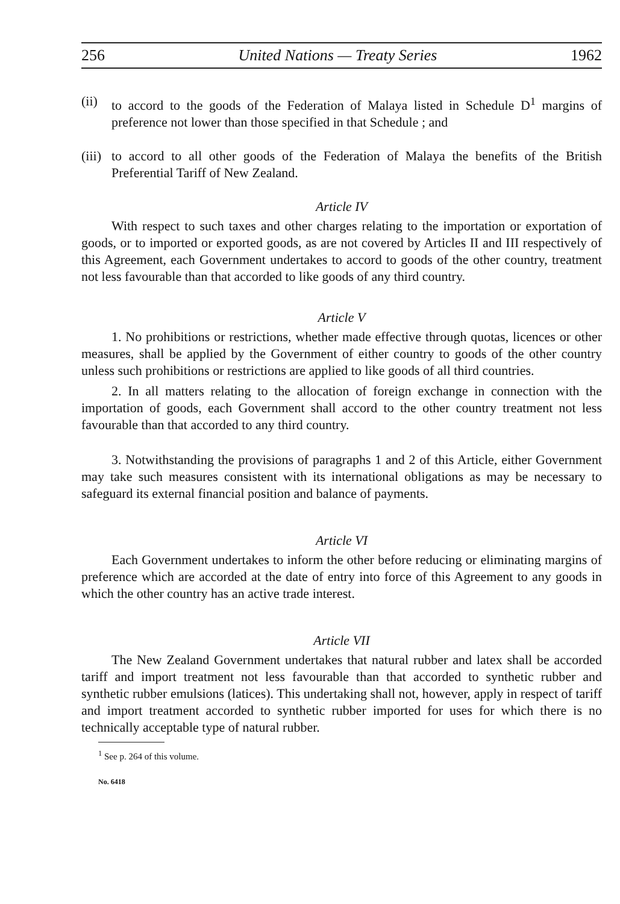256 United Nations — Treaty Series 1962
(ii)
to accord to the goods of the Federation of Malaya listed in Schedule D<sup>1</sup> margins of preference not lower than those specified in that Schedule ; and
(iii)
to accord to all other goods of the Federation of Malaya the benefits of the British Preferential Tariff of New Zealand.
Article IV
With respect to such taxes and other charges relating to the importation or exportation of goods, or to imported or exported goods, as are not covered by Articles II and III respectively of this Agreement, each Government undertakes to accord to goods of the other country, treatment not less favourable than that accorded to like goods of any third country.
Article V
1. No prohibitions or restrictions, whether made effective through quotas, licences or other measures, shall be applied by the Government of either country to goods of the other country unless such prohibitions or restrictions are applied to like goods of all third countries.
2. In all matters relating to the allocation of foreign exchange in connection with the importation of goods, each Government shall accord to the other country treatment not less favourable than that accorded to any third country.
3. Notwithstanding the provisions of paragraphs 1 and 2 of this Article, either Government may take such measures consistent with its international obligations as may be necessary to safeguard its external financial position and balance of payments.
Article VI
Each Government undertakes to inform the other before reducing or eliminating margins of preference which are accorded at the date of entry into force of this Agreement to any goods in which the other country has an active trade interest.
Article VII
The New Zealand Government undertakes that natural rubber and latex shall be accorded tariff and import treatment not less favourable than that accorded to synthetic rubber and synthetic rubber emulsions (latices). This undertaking shall not, however, apply in respect of tariff and import treatment accorded to synthetic rubber imported for uses for which there is no technically acceptable type of natural rubber.
<sup>1</sup> See p. 264 of this volume.
No. 6418